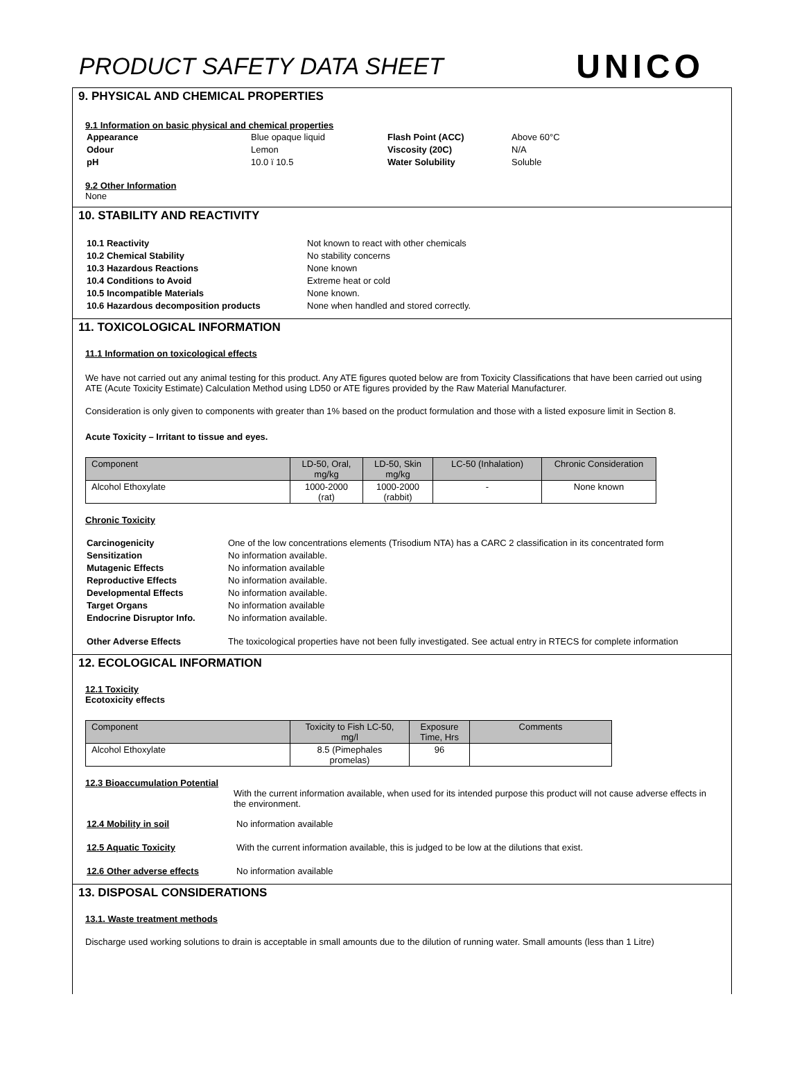PRODUCT SAFETY DATA SHEET
UNICO
9. PHYSICAL AND CHEMICAL PROPERTIES
9.1 Information on basic physical and chemical properties
| Appearance | Blue opaque liquid | Flash Point (ACC) | Above 60°C |
| Odour | Lemon | Viscosity (20C) | N/A |
| pH | 10.0 ï 10.5 | Water Solubility | Soluble |
9.2 Other Information
None
10. STABILITY AND REACTIVITY
| 10.1 Reactivity | Not known to react with other chemicals |
| 10.2 Chemical Stability | No stability concerns |
| 10.3 Hazardous Reactions | None known |
| 10.4 Conditions to Avoid | Extreme heat or cold |
| 10.5 Incompatible Materials | None known. |
| 10.6 Hazardous decomposition products | None when handled and stored correctly. |
11. TOXICOLOGICAL INFORMATION
11.1 Information on toxicological effects
We have not carried out any animal testing for this product. Any ATE figures quoted below are from Toxicity Classifications that have been carried out using ATE (Acute Toxicity Estimate) Calculation Method using LD50 or ATE figures provided by the Raw Material Manufacturer.
Consideration is only given to components with greater than 1% based on the product formulation and those with a listed exposure limit in Section 8.
Acute Toxicity – Irritant to tissue and eyes.
| Component | LD-50, Oral, mg/kg | LD-50, Skin mg/kg | LC-50 (Inhalation) | Chronic Consideration |
| --- | --- | --- | --- | --- |
| Alcohol Ethoxylate | 1000-2000 (rat) | 1000-2000 (rabbit) | - | None known |
Chronic Toxicity
| Carcinogenicity | One of the low concentrations elements (Trisodium NTA) has a CARC 2 classification in its concentrated form |
| Sensitization | No information available. |
| Mutagenic Effects | No information available |
| Reproductive Effects | No information available. |
| Developmental Effects | No information available. |
| Target Organs | No information available |
| Endocrine Disruptor Info. | No information available. |
| Other Adverse Effects | The toxicological properties have not been fully investigated. See actual entry in RTECS for complete information |
12. ECOLOGICAL INFORMATION
12.1 Toxicity
Ecotoxicity effects
| Component | Toxicity to Fish LC-50, mg/l | Exposure Time, Hrs | Comments |
| --- | --- | --- | --- |
| Alcohol Ethoxylate | 8.5 (Pimephales promelas) | 96 | |
12.3 Bioaccumulation Potential
With the current information available, when used for its intended purpose this product will not cause adverse effects in the environment.
| 12.4 Mobility in soil | No information available |
| 12.5 Aquatic Toxicity | With the current information available, this is judged to be low at the dilutions that exist. |
| 12.6 Other adverse effects | No information available |
13. DISPOSAL CONSIDERATIONS
13.1. Waste treatment methods
Discharge used working solutions to drain is acceptable in small amounts due to the dilution of running water. Small amounts (less than 1 Litre)